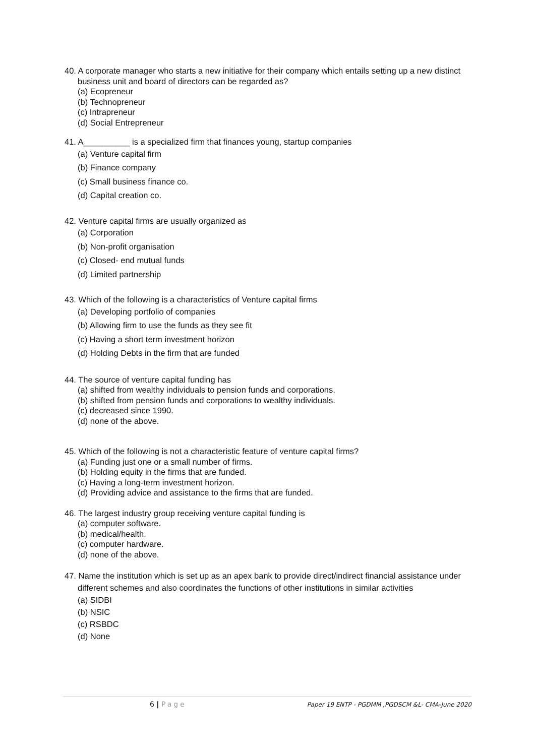40. A corporate manager who starts a new initiative for their company which entails setting up a new distinct business unit and board of directors can be regarded as?
(a) Ecopreneur
(b) Technopreneur
(c) Intrapreneur
(d) Social Entrepreneur
41. A__________ is a specialized firm that finances young, startup companies
(a) Venture capital firm
(b) Finance company
(c) Small business finance co.
(d) Capital creation co.
42. Venture capital firms are usually organized as
(a) Corporation
(b) Non-profit organisation
(c) Closed- end mutual funds
(d) Limited partnership
43. Which of the following is a characteristics of Venture capital firms
(a) Developing portfolio of companies
(b) Allowing firm to use the funds as they see fit
(c) Having a short term investment horizon
(d) Holding Debts in the firm that are funded
44. The source of venture capital funding has
(a) shifted from wealthy individuals to pension funds and corporations.
(b) shifted from pension funds and corporations to wealthy individuals.
(c) decreased since 1990.
(d) none of the above.
45. Which of the following is not a characteristic feature of venture capital firms?
(a) Funding just one or a small number of firms.
(b) Holding equity in the firms that are funded.
(c) Having a long-term investment horizon.
(d) Providing advice and assistance to the firms that are funded.
46. The largest industry group receiving venture capital funding is
(a) computer software.
(b) medical/health.
(c) computer hardware.
(d) none of the above.
47. Name the institution which is set up as an apex bank to provide direct/indirect financial assistance under different schemes and also coordinates the functions of other institutions in similar activities
(a) SIDBI
(b) NSIC
(c) RSBDC
(d) None
6 | Page Paper 19 ENTP - PGDMM ,PGDSCM &L- CMA-June 2020